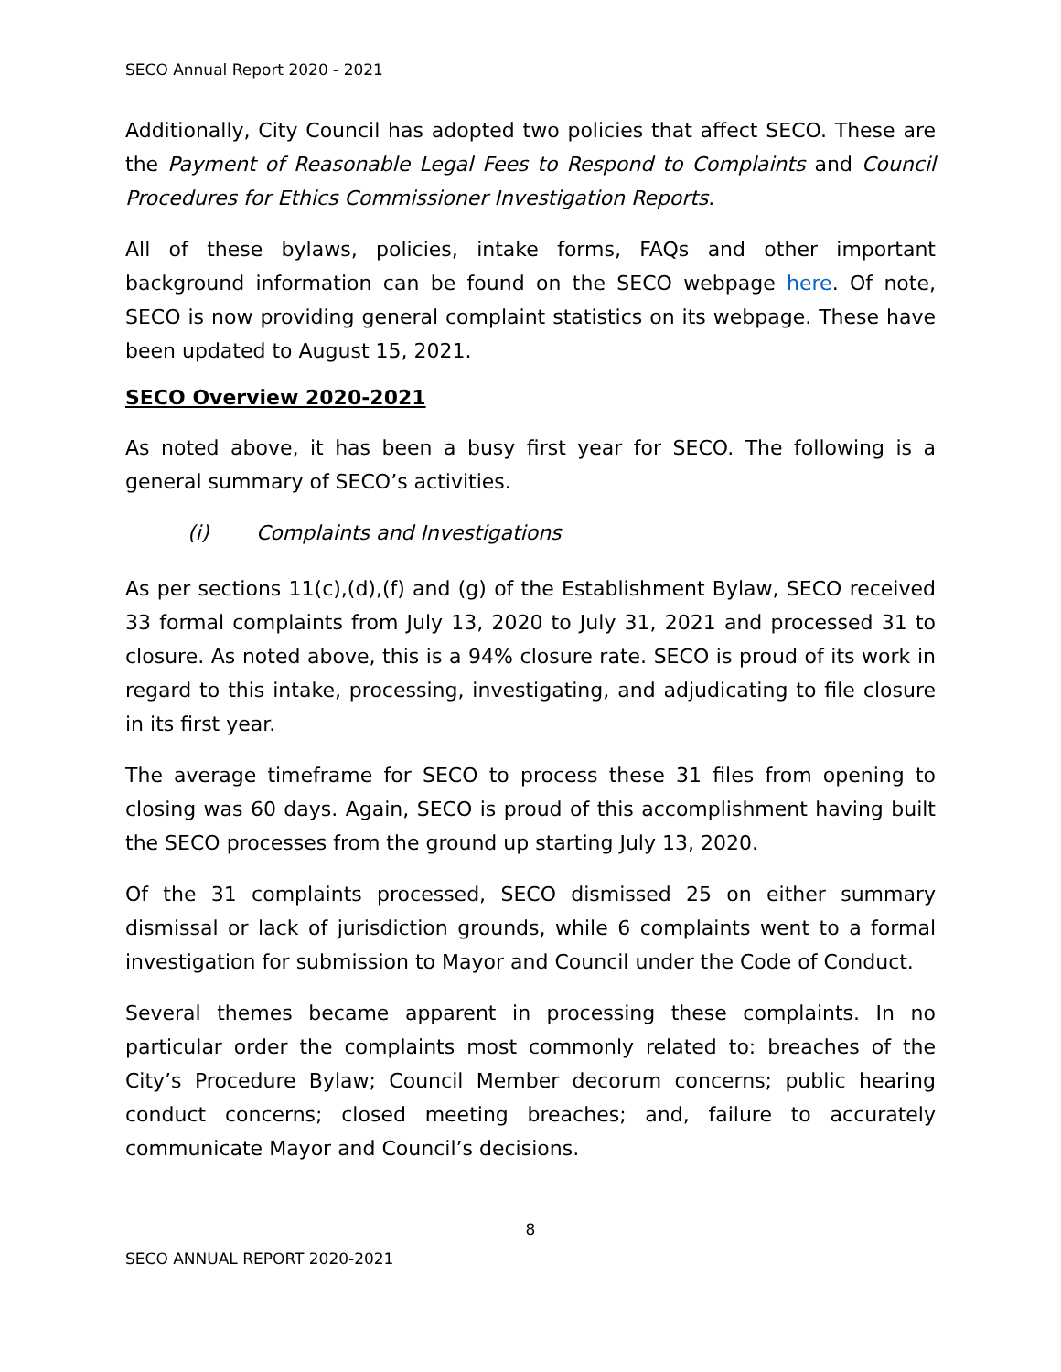SECO Annual Report 2020 - 2021
Additionally, City Council has adopted two policies that affect SECO. These are the Payment of Reasonable Legal Fees to Respond to Complaints and Council Procedures for Ethics Commissioner Investigation Reports.
All of these bylaws, policies, intake forms, FAQs and other important background information can be found on the SECO webpage here. Of note, SECO is now providing general complaint statistics on its webpage. These have been updated to August 15, 2021.
SECO Overview 2020-2021
As noted above, it has been a busy first year for SECO. The following is a general summary of SECO’s activities.
(i) Complaints and Investigations
As per sections 11(c),(d),(f) and (g) of the Establishment Bylaw, SECO received 33 formal complaints from July 13, 2020 to July 31, 2021 and processed 31 to closure. As noted above, this is a 94% closure rate. SECO is proud of its work in regard to this intake, processing, investigating, and adjudicating to file closure in its first year.
The average timeframe for SECO to process these 31 files from opening to closing was 60 days. Again, SECO is proud of this accomplishment having built the SECO processes from the ground up starting July 13, 2020.
Of the 31 complaints processed, SECO dismissed 25 on either summary dismissal or lack of jurisdiction grounds, while 6 complaints went to a formal investigation for submission to Mayor and Council under the Code of Conduct.
Several themes became apparent in processing these complaints. In no particular order the complaints most commonly related to: breaches of the City’s Procedure Bylaw; Council Member decorum concerns; public hearing conduct concerns; closed meeting breaches; and, failure to accurately communicate Mayor and Council’s decisions.
8
SECO ANNUAL REPORT 2020-2021